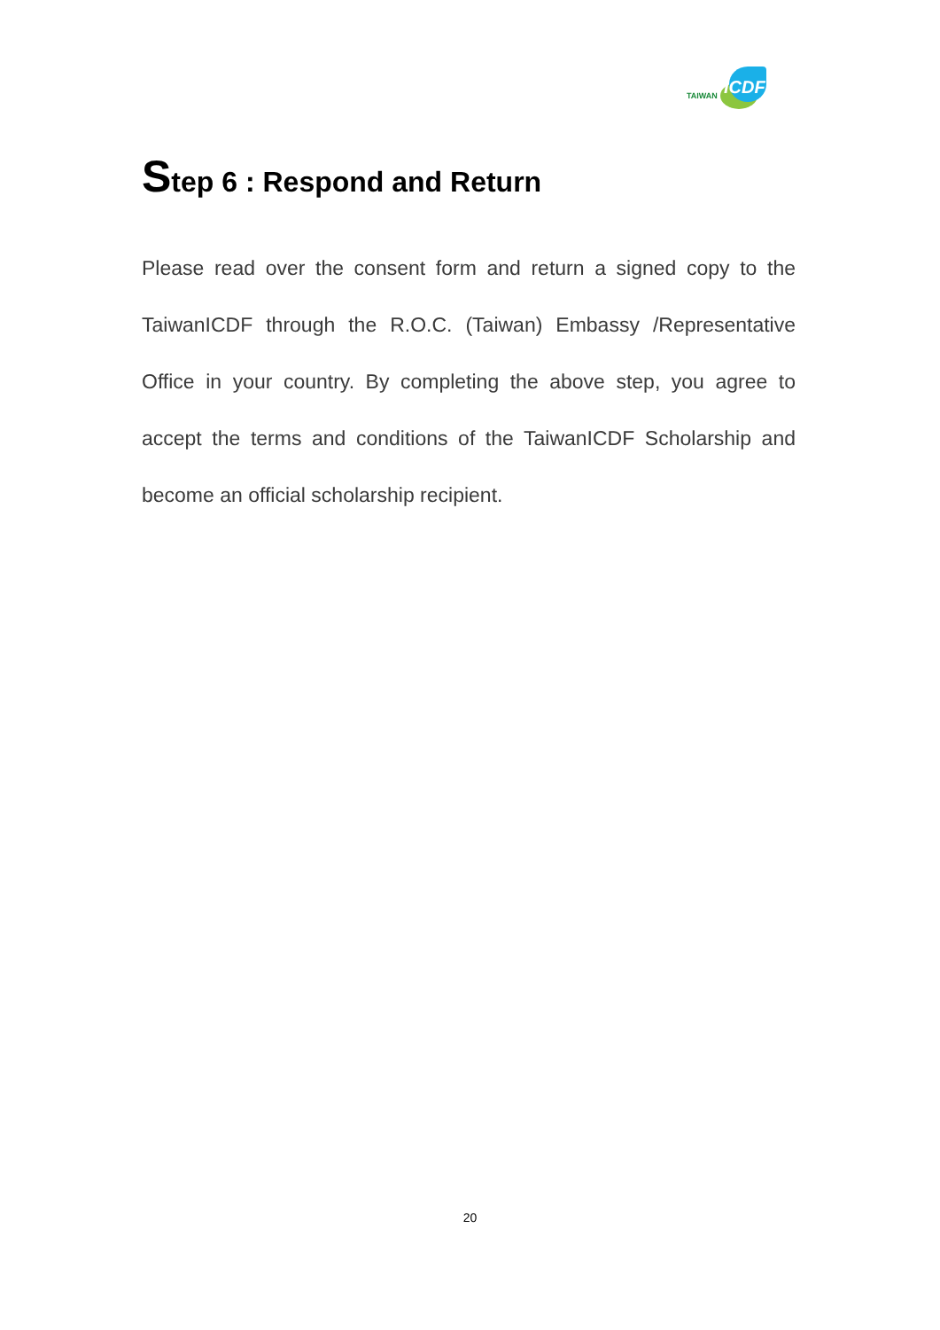TAIWAN
ICDF
Step 6 : Respond and Return
Please read over the consent form and return a signed copy to the TaiwanICDF through the R.O.C. (Taiwan) Embassy /Representative Office in your country. By completing the above step, you agree to accept the terms and conditions of the TaiwanICDF Scholarship and become an official scholarship recipient.
20